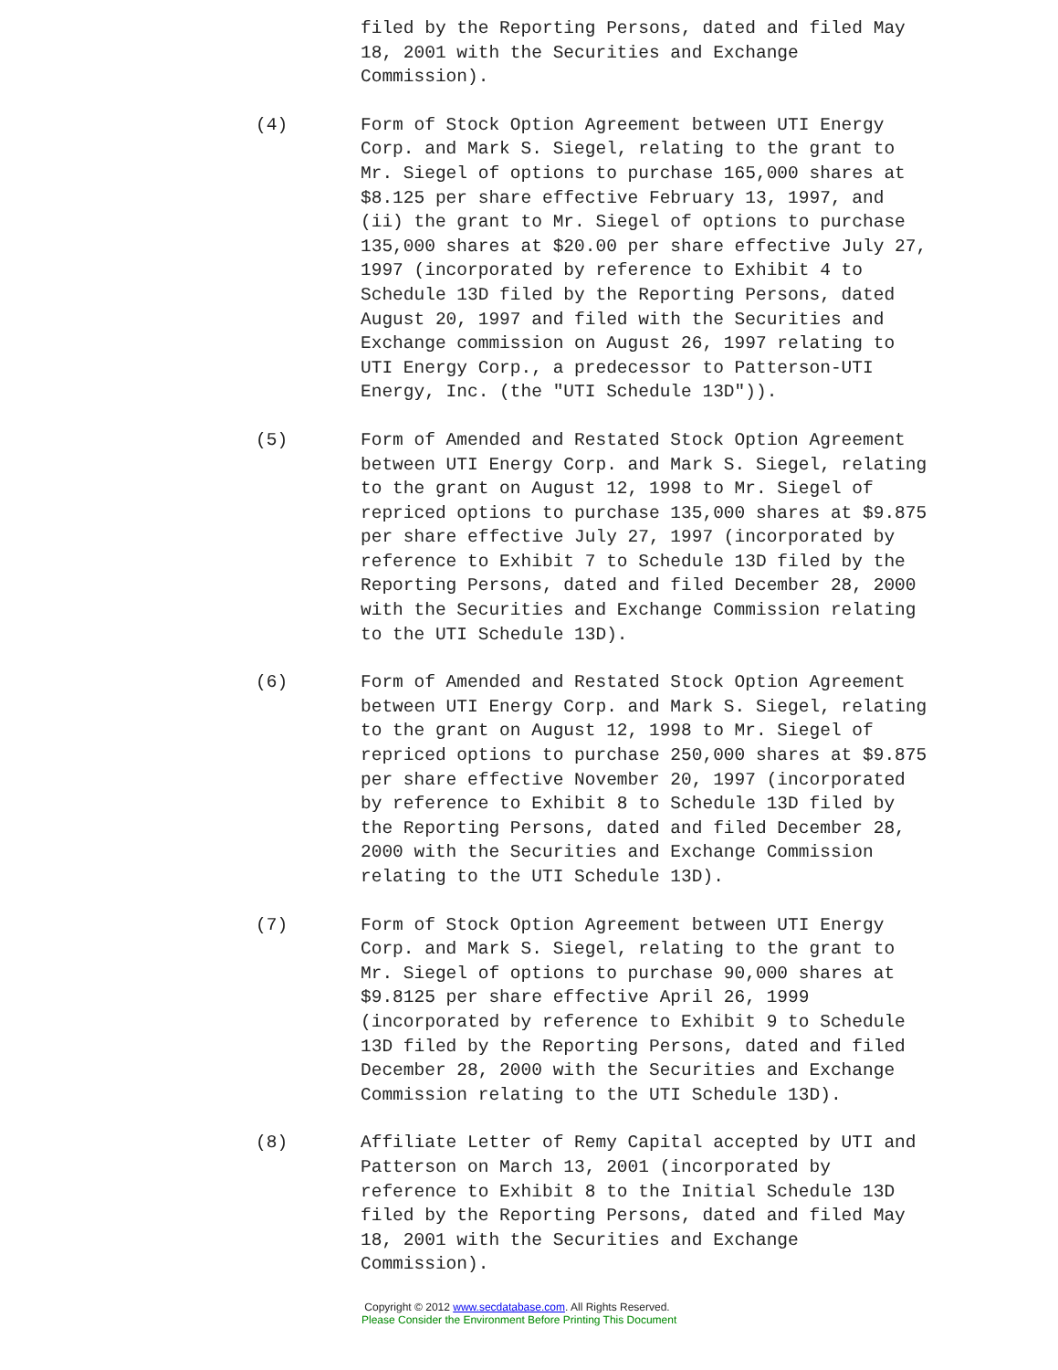filed by the Reporting Persons, dated and filed May 18, 2001 with the Securities and Exchange Commission).
(4) Form of Stock Option Agreement between UTI Energy Corp. and Mark S. Siegel, relating to the grant to Mr. Siegel of options to purchase 165,000 shares at $8.125 per share effective February 13, 1997, and (ii) the grant to Mr. Siegel of options to purchase 135,000 shares at $20.00 per share effective July 27, 1997 (incorporated by reference to Exhibit 4 to Schedule 13D filed by the Reporting Persons, dated August 20, 1997 and filed with the Securities and Exchange commission on August 26, 1997 relating to UTI Energy Corp., a predecessor to Patterson-UTI Energy, Inc. (the "UTI Schedule 13D")).
(5) Form of Amended and Restated Stock Option Agreement between UTI Energy Corp. and Mark S. Siegel, relating to the grant on August 12, 1998 to Mr. Siegel of repriced options to purchase 135,000 shares at $9.875 per share effective July 27, 1997 (incorporated by reference to Exhibit 7 to Schedule 13D filed by the Reporting Persons, dated and filed December 28, 2000 with the Securities and Exchange Commission relating to the UTI Schedule 13D).
(6) Form of Amended and Restated Stock Option Agreement between UTI Energy Corp. and Mark S. Siegel, relating to the grant on August 12, 1998 to Mr. Siegel of repriced options to purchase 250,000 shares at $9.875 per share effective November 20, 1997 (incorporated by reference to Exhibit 8 to Schedule 13D filed by the Reporting Persons, dated and filed December 28, 2000 with the Securities and Exchange Commission relating to the UTI Schedule 13D).
(7) Form of Stock Option Agreement between UTI Energy Corp. and Mark S. Siegel, relating to the grant to Mr. Siegel of options to purchase 90,000 shares at $9.8125 per share effective April 26, 1999 (incorporated by reference to Exhibit 9 to Schedule 13D filed by the Reporting Persons, dated and filed December 28, 2000 with the Securities and Exchange Commission relating to the UTI Schedule 13D).
(8) Affiliate Letter of Remy Capital accepted by UTI and Patterson on March 13, 2001 (incorporated by reference to Exhibit 8 to the Initial Schedule 13D filed by the Reporting Persons, dated and filed May 18, 2001 with the Securities and Exchange Commission).
Copyright © 2012 www.secdatabase.com. All Rights Reserved.
Please Consider the Environment Before Printing This Document